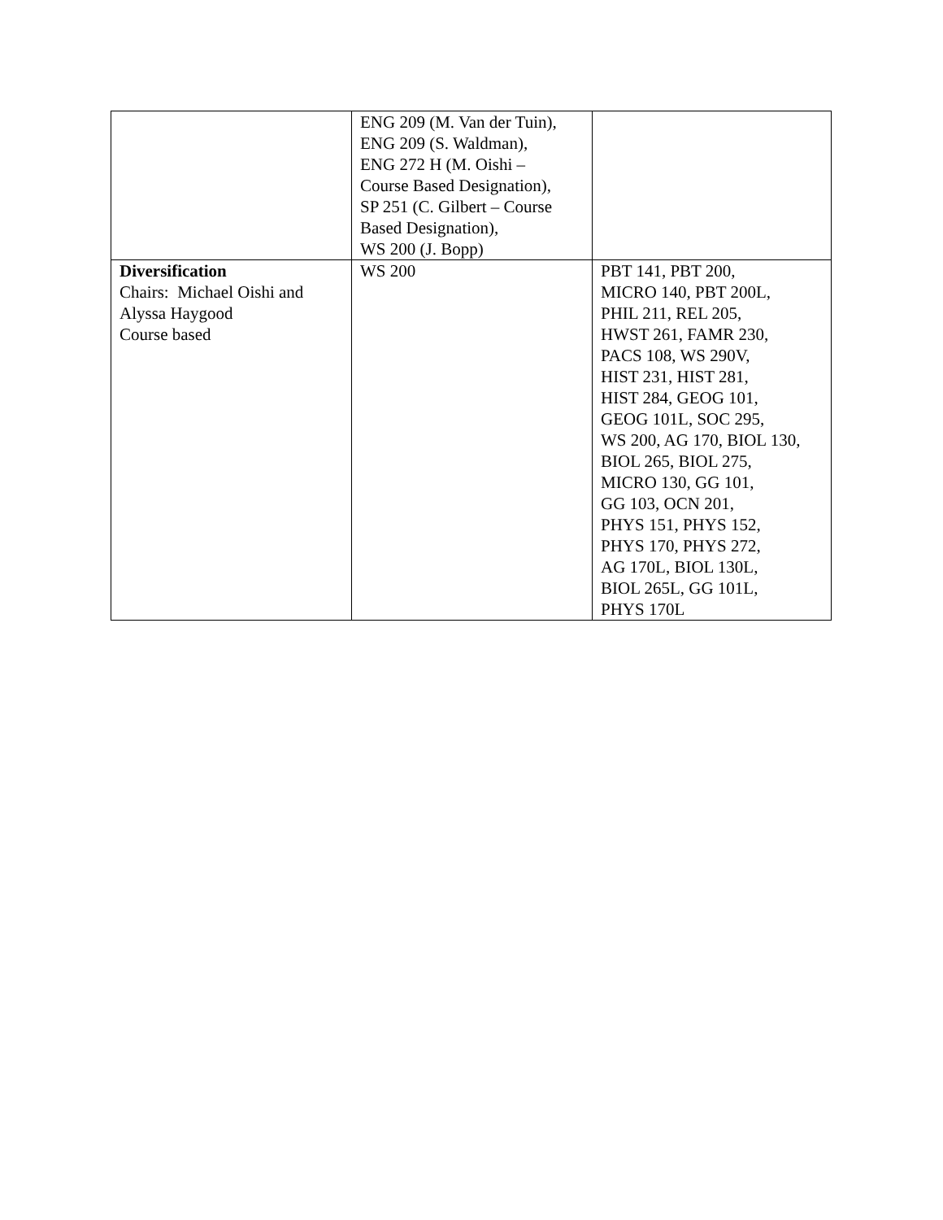| | ENG 209 (M. Van der Tuin), ENG 209 (S. Waldman), ENG 272 H (M. Oishi – Course Based Designation), SP 251 (C. Gilbert – Course Based Designation), WS 200 (J. Bopp) | |
| Diversification Chairs: Michael Oishi and Alyssa Haygood Course based | WS 200 | PBT 141, PBT 200, MICRO 140, PBT 200L, PHIL 211, REL 205, HWST 261, FAMR 230, PACS 108, WS 290V, HIST 231, HIST 281, HIST 284, GEOG 101, GEOG 101L, SOC 295, WS 200, AG 170, BIOL 130, BIOL 265, BIOL 275, MICRO 130, GG 101, GG 103, OCN 201, PHYS 151, PHYS 152, PHYS 170, PHYS 272, AG 170L, BIOL 130L, BIOL 265L, GG 101L, PHYS 170L |